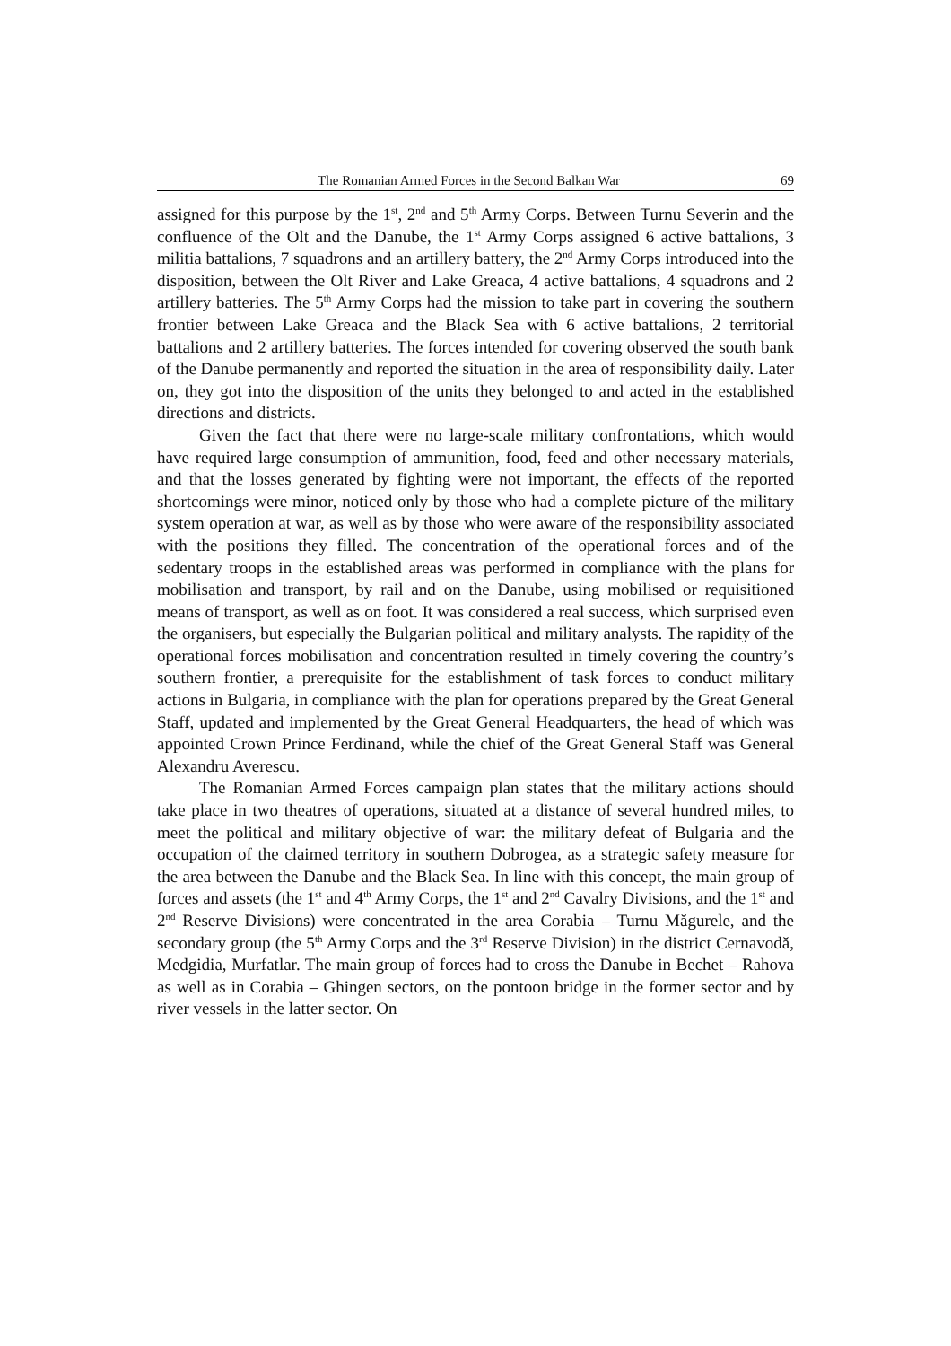The Romanian Armed Forces in the Second Balkan War 69
assigned for this purpose by the 1<sup>st</sup>, 2<sup>nd</sup> and 5<sup>th</sup> Army Corps. Between Turnu Severin and the confluence of the Olt and the Danube, the 1<sup>st</sup> Army Corps assigned 6 active battalions, 3 militia battalions, 7 squadrons and an artillery battery, the 2<sup>nd</sup> Army Corps introduced into the disposition, between the Olt River and Lake Greaca, 4 active battalions, 4 squadrons and 2 artillery batteries. The 5<sup>th</sup> Army Corps had the mission to take part in covering the southern frontier between Lake Greaca and the Black Sea with 6 active battalions, 2 territorial battalions and 2 artillery batteries. The forces intended for covering observed the south bank of the Danube permanently and reported the situation in the area of responsibility daily. Later on, they got into the disposition of the units they belonged to and acted in the established directions and districts.
Given the fact that there were no large-scale military confrontations, which would have required large consumption of ammunition, food, feed and other necessary materials, and that the losses generated by fighting were not important, the effects of the reported shortcomings were minor, noticed only by those who had a complete picture of the military system operation at war, as well as by those who were aware of the responsibility associated with the positions they filled. The concentration of the operational forces and of the sedentary troops in the established areas was performed in compliance with the plans for mobilisation and transport, by rail and on the Danube, using mobilised or requisitioned means of transport, as well as on foot. It was considered a real success, which surprised even the organisers, but especially the Bulgarian political and military analysts. The rapidity of the operational forces mobilisation and concentration resulted in timely covering the country’s southern frontier, a prerequisite for the establishment of task forces to conduct military actions in Bulgaria, in compliance with the plan for operations prepared by the Great General Staff, updated and implemented by the Great General Headquarters, the head of which was appointed Crown Prince Ferdinand, while the chief of the Great General Staff was General Alexandru Averescu.
The Romanian Armed Forces campaign plan states that the military actions should take place in two theatres of operations, situated at a distance of several hundred miles, to meet the political and military objective of war: the military defeat of Bulgaria and the occupation of the claimed territory in southern Dobrogea, as a strategic safety measure for the area between the Danube and the Black Sea. In line with this concept, the main group of forces and assets (the 1<sup>st</sup> and 4<sup>th</sup> Army Corps, the 1<sup>st</sup> and 2<sup>nd</sup> Cavalry Divisions, and the 1<sup>st</sup> and 2<sup>nd</sup> Reserve Divisions) were concentrated in the area Corabia – Turnu Măgurele, and the secondary group (the 5<sup>th</sup> Army Corps and the 3<sup>rd</sup> Reserve Division) in the district Cernavodă, Medgidia, Murfatlar. The main group of forces had to cross the Danube in Bechet – Rahova as well as in Corabia – Ghingen sectors, on the pontoon bridge in the former sector and by river vessels in the latter sector. On